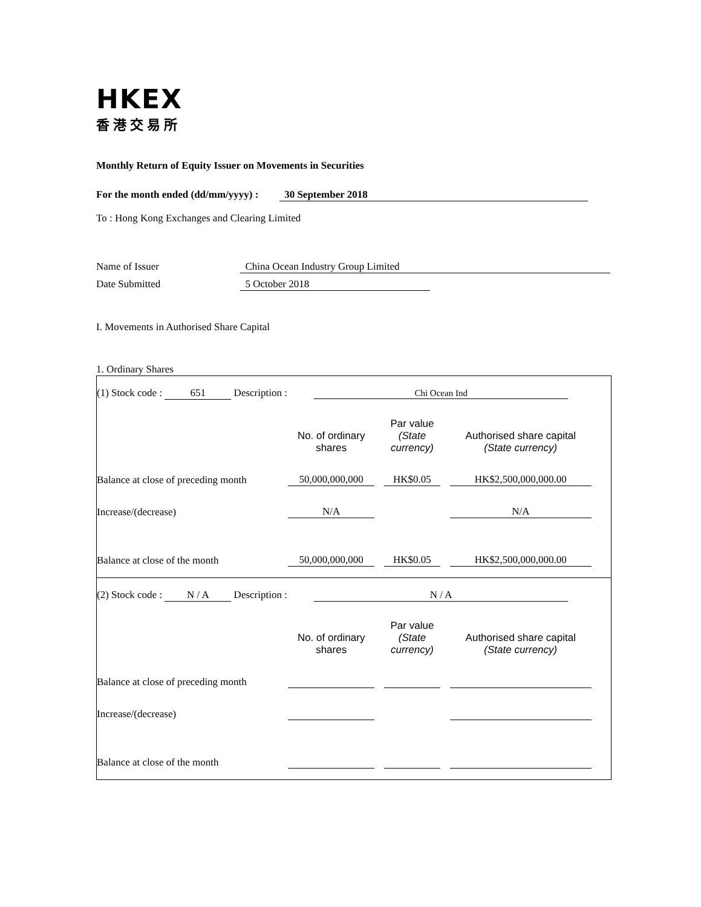HKEX
香港交易所
Monthly Return of Equity Issuer on Movements in Securities
For the month ended (dd/mm/yyyy) : 30 September 2018
To : Hong Kong Exchanges and Clearing Limited
Name of Issuer China Ocean Industry Group Limited
Date Submitted 5 October 2018
I. Movements in Authorised Share Capital
1. Ordinary Shares
(1) Stock code : 651 Description : Chi Ocean Ind
| | No. of ordinary shares | Par value (State currency) | Authorised share capital (State currency) |
| Balance at close of preceding month | 50,000,000,000 | HK$0.05 | HK$2,500,000,000.00 |
| Increase/(decrease) | N/A | | N/A |
| Balance at close of the month | 50,000,000,000 | HK$0.05 | HK$2,500,000,000.00 |
(2) Stock code : N / A Description : N / A
| | No. of ordinary shares | Par value (State currency) | Authorised share capital (State currency) |
| Balance at close of preceding month | | | |
| Increase/(decrease) | | | |
| Balance at close of the month | | | |